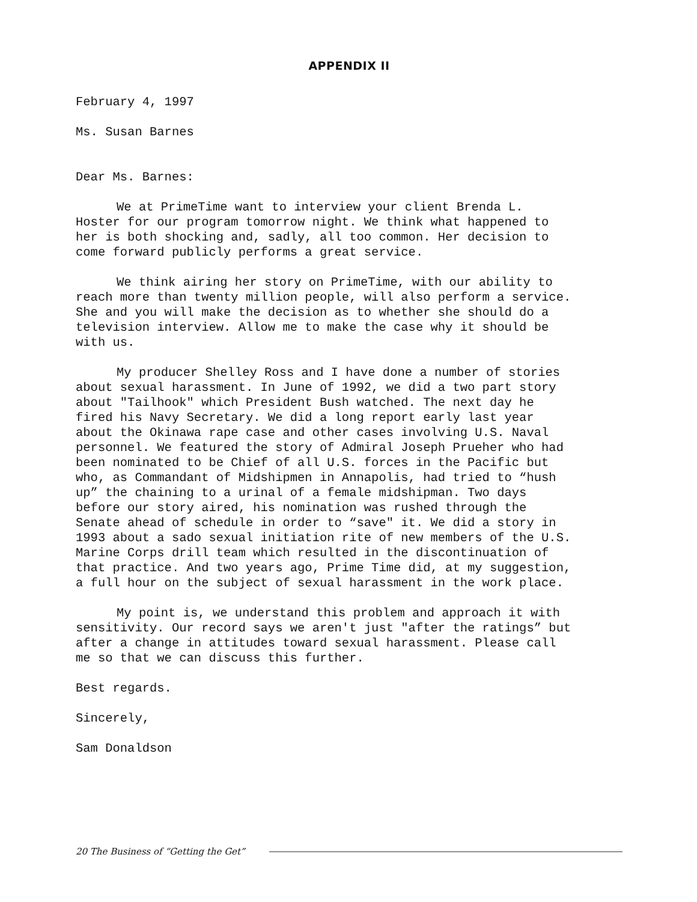APPENDIX II
February 4, 1997
Ms. Susan Barnes
Dear Ms. Barnes:
We at PrimeTime want to interview your client Brenda L. Hoster for our program tomorrow night. We think what happened to her is both shocking and, sadly, all too common. Her decision to come forward publicly performs a great service.
We think airing her story on PrimeTime, with our ability to reach more than twenty million people, will also perform a service. She and you will make the decision as to whether she should do a television interview. Allow me to make the case why it should be with us.
My producer Shelley Ross and I have done a number of stories about sexual harassment. In June of 1992, we did a two part story about "Tailhook" which President Bush watched. The next day he fired his Navy Secretary. We did a long report early last year about the Okinawa rape case and other cases involving U.S. Naval personnel. We featured the story of Admiral Joseph Prueher who had been nominated to be Chief of all U.S. forces in the Pacific but who, as Commandant of Midshipmen in Annapolis, had tried to “hush up” the chaining to a urinal of a female midshipman. Two days before our story aired, his nomination was rushed through the Senate ahead of schedule in order to “save" it. We did a story in 1993 about a sado sexual initiation rite of new members of the U.S. Marine Corps drill team which resulted in the discontinuation of that practice. And two years ago, Prime Time did, at my suggestion, a full hour on the subject of sexual harassment in the work place.
My point is, we understand this problem and approach it with sensitivity. Our record says we aren't just "after the ratings” but after a change in attitudes toward sexual harassment. Please call me so that we can discuss this further.
Best regards.
Sincerely,
Sam Donaldson
20 The Business of “Getting the Get”